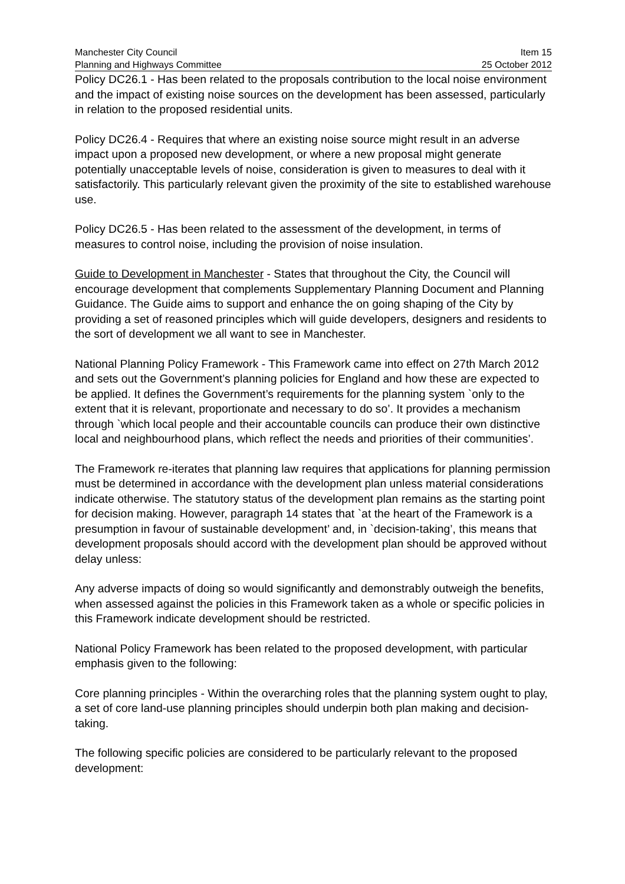Manchester City Council
Planning and Highways Committee
Item 15
25 October 2012
Policy DC26.1 - Has been related to the proposals contribution to the local noise environment and the impact of existing noise sources on the development has been assessed, particularly in relation to the proposed residential units.
Policy DC26.4 - Requires that where an existing noise source might result in an adverse impact upon a proposed new development, or where a new proposal might generate potentially unacceptable levels of noise, consideration is given to measures to deal with it satisfactorily. This particularly relevant given the proximity of the site to established warehouse use.
Policy DC26.5 - Has been related to the assessment of the development, in terms of measures to control noise, including the provision of noise insulation.
Guide to Development in Manchester - States that throughout the City, the Council will encourage development that complements Supplementary Planning Document and Planning Guidance. The Guide aims to support and enhance the on going shaping of the City by providing a set of reasoned principles which will guide developers, designers and residents to the sort of development we all want to see in Manchester.
National Planning Policy Framework - This Framework came into effect on 27th March 2012 and sets out the Government’s planning policies for England and how these are expected to be applied. It defines the Government’s requirements for the planning system `only to the extent that it is relevant, proportionate and necessary to do so’. It provides a mechanism through `which local people and their accountable councils can produce their own distinctive local and neighbourhood plans, which reflect the needs and priorities of their communities’.
The Framework re-iterates that planning law requires that applications for planning permission must be determined in accordance with the development plan unless material considerations indicate otherwise. The statutory status of the development plan remains as the starting point for decision making. However, paragraph 14 states that `at the heart of the Framework is a presumption in favour of sustainable development’ and, in `decision-taking’, this means that development proposals should accord with the development plan should be approved without delay unless:
Any adverse impacts of doing so would significantly and demonstrably outweigh the benefits, when assessed against the policies in this Framework taken as a whole or specific policies in this Framework indicate development should be restricted.
National Policy Framework has been related to the proposed development, with particular emphasis given to the following:
Core planning principles - Within the overarching roles that the planning system ought to play, a set of core land-use planning principles should underpin both plan making and decision-taking.
The following specific policies are considered to be particularly relevant to the proposed development: